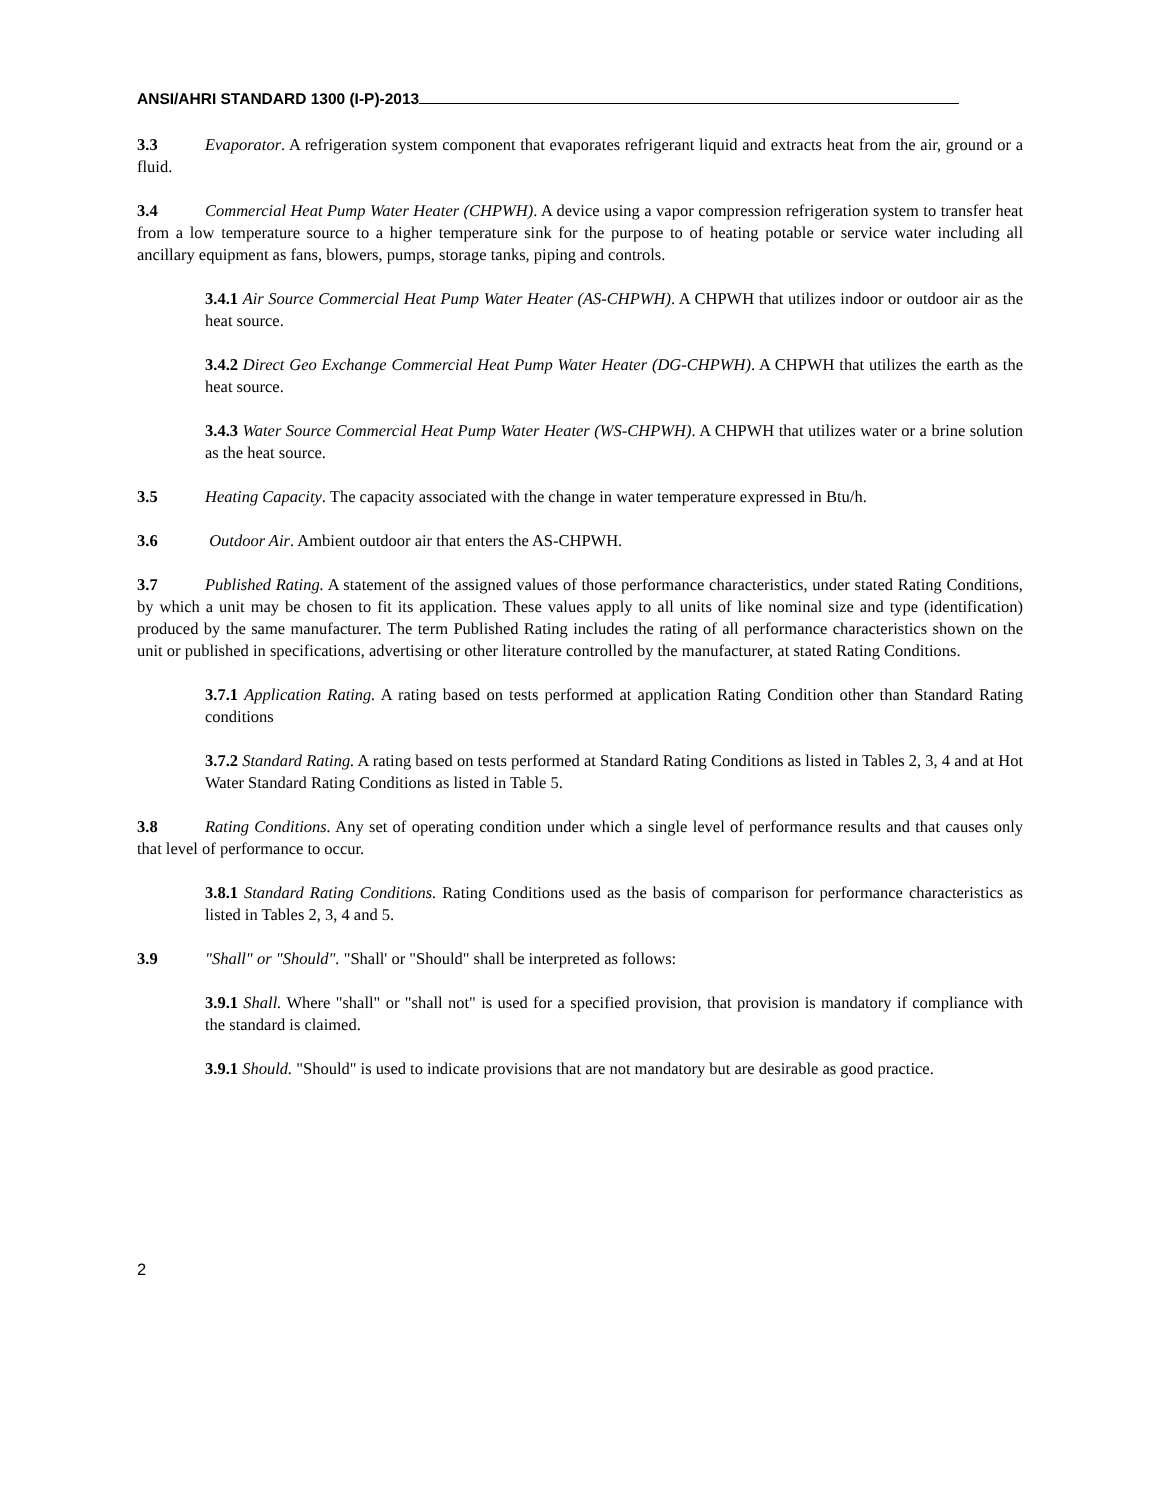ANSI/AHRI STANDARD 1300 (I-P)-2013
3.3 Evaporator. A refrigeration system component that evaporates refrigerant liquid and extracts heat from the air, ground or a fluid.
3.4 Commercial Heat Pump Water Heater (CHPWH). A device using a vapor compression refrigeration system to transfer heat from a low temperature source to a higher temperature sink for the purpose to of heating potable or service water including all ancillary equipment as fans, blowers, pumps, storage tanks, piping and controls.
3.4.1 Air Source Commercial Heat Pump Water Heater (AS-CHPWH). A CHPWH that utilizes indoor or outdoor air as the heat source.
3.4.2 Direct Geo Exchange Commercial Heat Pump Water Heater (DG-CHPWH). A CHPWH that utilizes the earth as the heat source.
3.4.3 Water Source Commercial Heat Pump Water Heater (WS-CHPWH). A CHPWH that utilizes water or a brine solution as the heat source.
3.5 Heating Capacity. The capacity associated with the change in water temperature expressed in Btu/h.
3.6 Outdoor Air. Ambient outdoor air that enters the AS-CHPWH.
3.7 Published Rating. A statement of the assigned values of those performance characteristics, under stated Rating Conditions, by which a unit may be chosen to fit its application. These values apply to all units of like nominal size and type (identification) produced by the same manufacturer. The term Published Rating includes the rating of all performance characteristics shown on the unit or published in specifications, advertising or other literature controlled by the manufacturer, at stated Rating Conditions.
3.7.1 Application Rating. A rating based on tests performed at application Rating Condition other than Standard Rating conditions
3.7.2 Standard Rating. A rating based on tests performed at Standard Rating Conditions as listed in Tables 2, 3, 4 and at Hot Water Standard Rating Conditions as listed in Table 5.
3.8 Rating Conditions. Any set of operating condition under which a single level of performance results and that causes only that level of performance to occur.
3.8.1 Standard Rating Conditions. Rating Conditions used as the basis of comparison for performance characteristics as listed in Tables 2, 3, 4 and 5.
3.9 "Shall" or "Should". "Shall' or "Should" shall be interpreted as follows:
3.9.1 Shall. Where "shall" or "shall not" is used for a specified provision, that provision is mandatory if compliance with the standard is claimed.
3.9.1 Should. "Should" is used to indicate provisions that are not mandatory but are desirable as good practice.
2